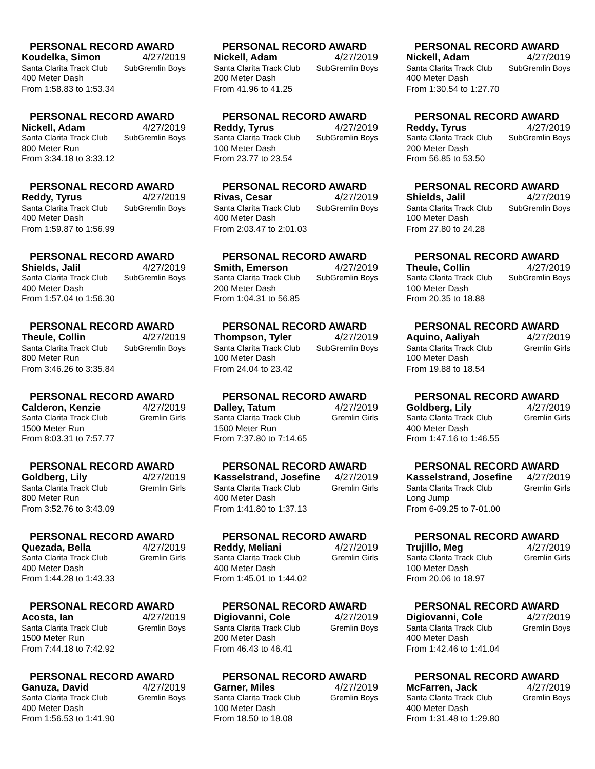PERSONAL RECORD AWARD
Koudelka, Simon 4/27/2019
Santa Clarita Track Club SubGremlin Boys
400 Meter Dash
From 1:58.83 to 1:53.34
PERSONAL RECORD AWARD
Nickell, Adam 4/27/2019
Santa Clarita Track Club SubGremlin Boys
200 Meter Dash
From 41.96 to 41.25
PERSONAL RECORD AWARD
Nickell, Adam 4/27/2019
Santa Clarita Track Club SubGremlin Boys
400 Meter Dash
From 1:30.54 to 1:27.70
PERSONAL RECORD AWARD
Nickell, Adam 4/27/2019
Santa Clarita Track Club SubGremlin Boys
800 Meter Run
From 3:34.18 to 3:33.12
PERSONAL RECORD AWARD
Reddy, Tyrus 4/27/2019
Santa Clarita Track Club SubGremlin Boys
100 Meter Dash
From 23.77 to 23.54
PERSONAL RECORD AWARD
Reddy, Tyrus 4/27/2019
Santa Clarita Track Club SubGremlin Boys
200 Meter Dash
From 56.85 to 53.50
PERSONAL RECORD AWARD
Reddy, Tyrus 4/27/2019
Santa Clarita Track Club SubGremlin Boys
400 Meter Dash
From 1:59.87 to 1:56.99
PERSONAL RECORD AWARD
Rivas, Cesar 4/27/2019
Santa Clarita Track Club SubGremlin Boys
400 Meter Dash
From 2:03.47 to 2:01.03
PERSONAL RECORD AWARD
Shields, Jalil 4/27/2019
Santa Clarita Track Club SubGremlin Boys
100 Meter Dash
From 27.80 to 24.28
PERSONAL RECORD AWARD
Shields, Jalil 4/27/2019
Santa Clarita Track Club SubGremlin Boys
400 Meter Dash
From 1:57.04 to 1:56.30
PERSONAL RECORD AWARD
Smith, Emerson 4/27/2019
Santa Clarita Track Club SubGremlin Boys
200 Meter Dash
From 1:04.31 to 56.85
PERSONAL RECORD AWARD
Theule, Collin 4/27/2019
Santa Clarita Track Club SubGremlin Boys
100 Meter Dash
From 20.35 to 18.88
PERSONAL RECORD AWARD
Theule, Collin 4/27/2019
Santa Clarita Track Club SubGremlin Boys
800 Meter Run
From 3:46.26 to 3:35.84
PERSONAL RECORD AWARD
Thompson, Tyler 4/27/2019
Santa Clarita Track Club SubGremlin Boys
100 Meter Dash
From 24.04 to 23.42
PERSONAL RECORD AWARD
Aquino, Aaliyah 4/27/2019
Santa Clarita Track Club Gremlin Girls
100 Meter Dash
From 19.88 to 18.54
PERSONAL RECORD AWARD
Calderon, Kenzie 4/27/2019
Santa Clarita Track Club Gremlin Girls
1500 Meter Run
From 8:03.31 to 7:57.77
PERSONAL RECORD AWARD
Dalley, Tatum 4/27/2019
Santa Clarita Track Club Gremlin Girls
1500 Meter Run
From 7:37.80 to 7:14.65
PERSONAL RECORD AWARD
Goldberg, Lily 4/27/2019
Santa Clarita Track Club Gremlin Girls
400 Meter Dash
From 1:47.16 to 1:46.55
PERSONAL RECORD AWARD
Goldberg, Lily 4/27/2019
Santa Clarita Track Club Gremlin Girls
800 Meter Run
From 3:52.76 to 3:43.09
PERSONAL RECORD AWARD
Kasselstrand, Josefine 4/27/2019
Santa Clarita Track Club Gremlin Girls
400 Meter Dash
From 1:41.80 to 1:37.13
PERSONAL RECORD AWARD
Kasselstrand, Josefine 4/27/2019
Santa Clarita Track Club Gremlin Girls
Long Jump
From 6-09.25 to 7-01.00
PERSONAL RECORD AWARD
Quezada, Bella 4/27/2019
Santa Clarita Track Club Gremlin Girls
400 Meter Dash
From 1:44.28 to 1:43.33
PERSONAL RECORD AWARD
Reddy, Meliani 4/27/2019
Santa Clarita Track Club Gremlin Girls
400 Meter Dash
From 1:45.01 to 1:44.02
PERSONAL RECORD AWARD
Trujillo, Meg 4/27/2019
Santa Clarita Track Club Gremlin Girls
100 Meter Dash
From 20.06 to 18.97
PERSONAL RECORD AWARD
Acosta, Ian 4/27/2019
Santa Clarita Track Club Gremlin Boys
1500 Meter Run
From 7:44.18 to 7:42.92
PERSONAL RECORD AWARD
Digiovanni, Cole 4/27/2019
Santa Clarita Track Club Gremlin Boys
200 Meter Dash
From 46.43 to 46.41
PERSONAL RECORD AWARD
Digiovanni, Cole 4/27/2019
Santa Clarita Track Club Gremlin Boys
400 Meter Dash
From 1:42.46 to 1:41.04
PERSONAL RECORD AWARD
Ganuza, David 4/27/2019
Santa Clarita Track Club Gremlin Boys
400 Meter Dash
From 1:56.53 to 1:41.90
PERSONAL RECORD AWARD
Garner, Miles 4/27/2019
Santa Clarita Track Club Gremlin Boys
100 Meter Dash
From 18.50 to 18.08
PERSONAL RECORD AWARD
McFarren, Jack 4/27/2019
Santa Clarita Track Club Gremlin Boys
400 Meter Dash
From 1:31.48 to 1:29.80